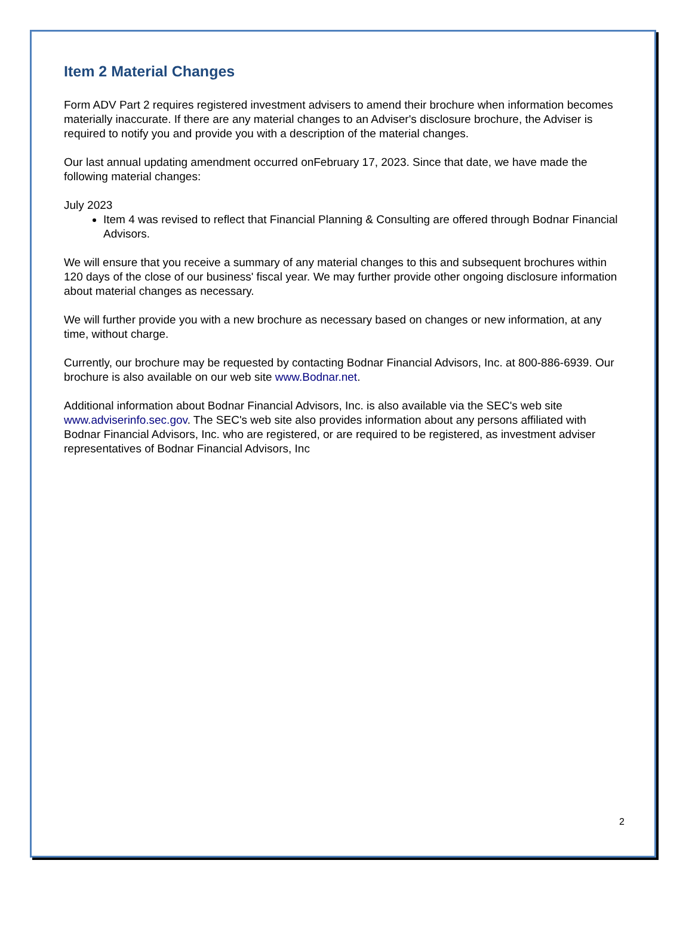Item 2 Material Changes
Form ADV Part 2 requires registered investment advisers to amend their brochure when information becomes materially inaccurate. If there are any material changes to an Adviser's disclosure brochure, the Adviser is required to notify you and provide you with a description of the material changes.
Our last annual updating amendment occurred onFebruary 17, 2023. Since that date, we have made the following material changes:
July 2023
Item 4 was revised to reflect that Financial Planning & Consulting are offered through Bodnar Financial Advisors.
We will ensure that you receive a summary of any material changes to this and subsequent brochures within 120 days of the close of our business' fiscal year. We may further provide other ongoing disclosure information about material changes as necessary.
We will further provide you with a new brochure as necessary based on changes or new information, at any time, without charge.
Currently, our brochure may be requested by contacting Bodnar Financial Advisors, Inc. at 800-886-6939. Our brochure is also available on our web site www.Bodnar.net.
Additional information about Bodnar Financial Advisors, Inc. is also available via the SEC's web site www.adviserinfo.sec.gov. The SEC's web site also provides information about any persons affiliated with Bodnar Financial Advisors, Inc. who are registered, or are required to be registered, as investment adviser representatives of Bodnar Financial Advisors, Inc
2